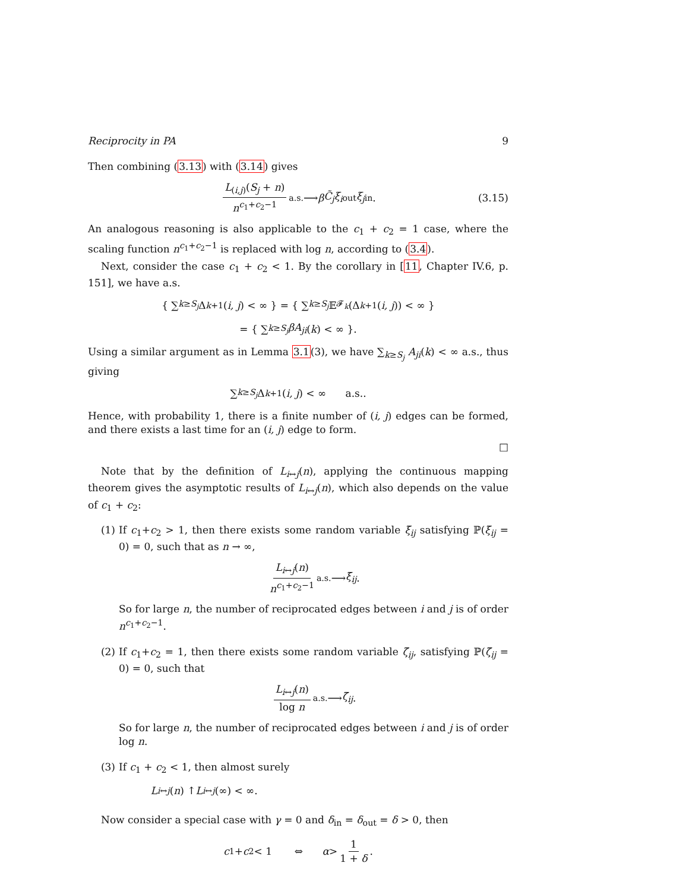Reciprocity in PA 9
Then combining (3.13) with (3.14) gives
L<sub>(i,j)</sub>(S<sub>j</sub> + n) n<sup>c<sub>1</sub>+c<sub>2</sub>−1</sup> <sup>a.s.</sup>⟶ β C̃<sub>j</sub> ξ<sub>i</sub><sup>out</sup> ξ<sub>j</sub><sup>in</sup>. (3.15)
An analogous reasoning is also applicable to the c<sub>1</sub> + c<sub>2</sub> = 1 case, where the scaling function n<sup>c<sub>1</sub>+c<sub>2</sub>−1</sup> is replaced with log n, according to (3.4).
Next, consider the case c<sub>1</sub> + c<sub>2</sub> < 1. By the corollary in [11, Chapter IV.6, p. 151], we have a.s.
{ ∑<sub>k≥S<sub>j</sub></sub> Δ<sub>k+1</sub>(i, j) < ∞ } = { ∑<sub>k≥S<sub>j</sub></sub> 𝔼<sup>𝓕<sub>k</sub></sup> (Δ<sub>k+1</sub>(i, j)) < ∞ }
= { ∑<sub>k≥S<sub>j</sub></sub> βA<sub>ji</sub> (k) < ∞ }.
Using a similar argument as in Lemma 3.1(3), we have ∑<sub>k≥S<sub>j</sub></sub> A<sub>ji</sub>(k) < ∞ a.s., thus giving
∑<sub>k≥S<sub>j</sub></sub> Δ<sub>k+1</sub>(i, j) < ∞ a.s..
Hence, with probability 1, there is a finite number of (i, j) edges can be formed, and there exists a last time for an (i, j) edge to form.
□
Note that by the definition of L<sub>i↔j</sub>(n), applying the continuous mapping theorem gives the asymptotic results of L<sub>i↔j</sub>(n), which also depends on the value of c<sub>1</sub> + c<sub>2</sub>:
(1) If c<sub>1</sub>+c<sub>2</sub> > 1, then there exists some random variable ξ̄<sub>ij</sub> satisfying ℙ(ξ̄<sub>ij</sub> = 0) = 0, such that as n → ∞,
L<sub>i↔j</sub>(n) n<sup>c<sub>1</sub>+c<sub>2</sub>−1</sup> <sup>a.s.</sup>⟶ ξ̄<sub>ij</sub>.
So for large n, the number of reciprocated edges between i and j is of order n<sup>c<sub>1</sub>+c<sub>2</sub>−1</sup>.
(2) If c<sub>1</sub>+c<sub>2</sub> = 1, then there exists some random variable ζ̄<sub>ij</sub>, satisfying ℙ(ζ̄<sub>ij</sub> = 0) = 0, such that
L<sub>i↔j</sub>(n) log n <sup>a.s.</sup>⟶ ζ̄<sub>ij</sub>.
So for large n, the number of reciprocated edges between i and j is of order log n.
(3) If c<sub>1</sub> + c<sub>2</sub> < 1, then almost surely
L<sub>i↔j</sub> (n) ↑ L<sub>i↔j</sub> (∞) < ∞.
Now consider a special case with γ = 0 and δ<sub>in</sub> = δ<sub>out</sub> = δ > 0, then
c<sub>1</sub> + c<sub>2</sub> < 1 ⇔ α > 1 1 + δ.